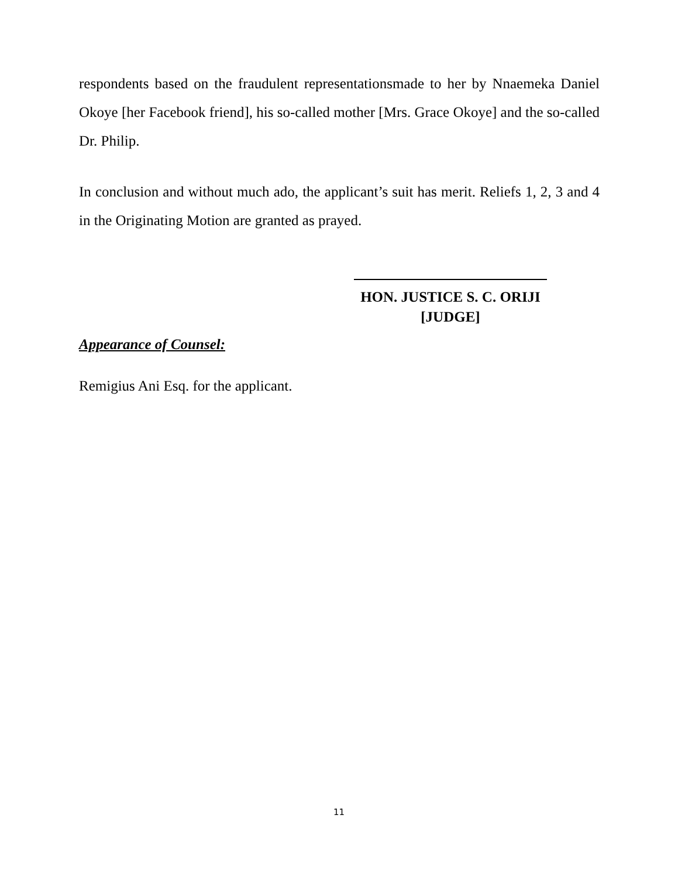respondents based on the fraudulent representationsmade to her by Nnaemeka Daniel Okoye [her Facebook friend], his so-called mother [Mrs. Grace Okoye] and the so-called Dr. Philip.
In conclusion and without much ado, the applicant’s suit has merit. Reliefs 1, 2, 3 and 4 in the Originating Motion are granted as prayed.
HON. JUSTICE S. C. ORIJI
[JUDGE]
Appearance of Counsel:
Remigius Ani Esq. for the applicant.
11